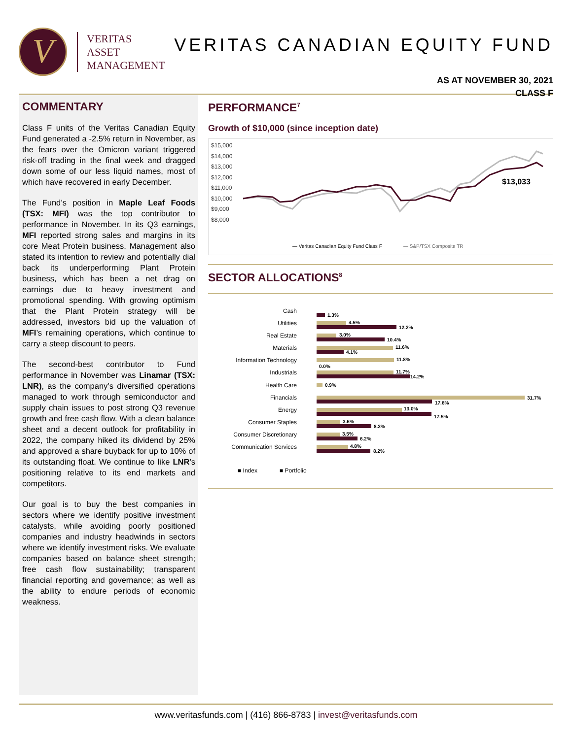V
VERITAS
ASSET
MANAGEMENT
VERITAS CANADIAN EQUITY FUND
AS AT NOVEMBER 30, 2021
CLASS F
COMMENTARY
Class F units of the Veritas Canadian Equity Fund generated a -2.5% return in November, as the fears over the Omicron variant triggered risk-off trading in the final week and dragged down some of our less liquid names, most of which have recovered in early December.
The Fund’s position in Maple Leaf Foods (TSX: MFI) was the top contributor to performance in November. In its Q3 earnings, MFI reported strong sales and margins in its core Meat Protein business. Management also stated its intention to review and potentially dial back its underperforming Plant Protein business, which has been a net drag on earnings due to heavy investment and promotional spending. With growing optimism that the Plant Protein strategy will be addressed, investors bid up the valuation of MFI’s remaining operations, which continue to carry a steep discount to peers.
The second-best contributor to Fund performance in November was Linamar (TSX: LNR), as the company’s diversified operations managed to work through semiconductor and supply chain issues to post strong Q3 revenue growth and free cash flow. With a clean balance sheet and a decent outlook for profitability in 2022, the company hiked its dividend by 25% and approved a share buyback for up to 10% of its outstanding float. We continue to like LNR’s positioning relative to its end markets and competitors.
Our goal is to buy the best companies in sectors where we identify positive investment catalysts, while avoiding poorly positioned companies and industry headwinds in sectors where we identify investment risks. We evaluate companies based on balance sheet strength; free cash flow sustainability; transparent financial reporting and governance; as well as the ability to endure periods of economic weakness.
PERFORMANCE<sup>7</sup>
Growth of $10,000 (since inception date)
$15,000
$14,000
$13,000
$12,000
$11,000
$10,000
$9,000
$8,000
$13,033
— Veritas Canadian Equity Fund Class F
— S&P/TSX Composite TR
SECTOR ALLOCATIONS<sup>8</sup>
Cash
Utilities
Real Estate
Materials
Information Technology
Industrials
Health Care
Financials
Energy
Consumer Staples
Consumer Discretionary
Communication Services
1.3%
4.5%
12.2%
3.0%
10.4%
11.6%
4.1%
11.8%
0.0%
11.7%
14.2%
0.9%
31.7%
17.6%
13.0%
17.5%
3.6%
8.3%
3.5%
6.2%
4.8%
8.2%
■ Index
■ Portfolio
www.veritasfunds.com | (416) 866-8783 | invest@veritasfunds.com